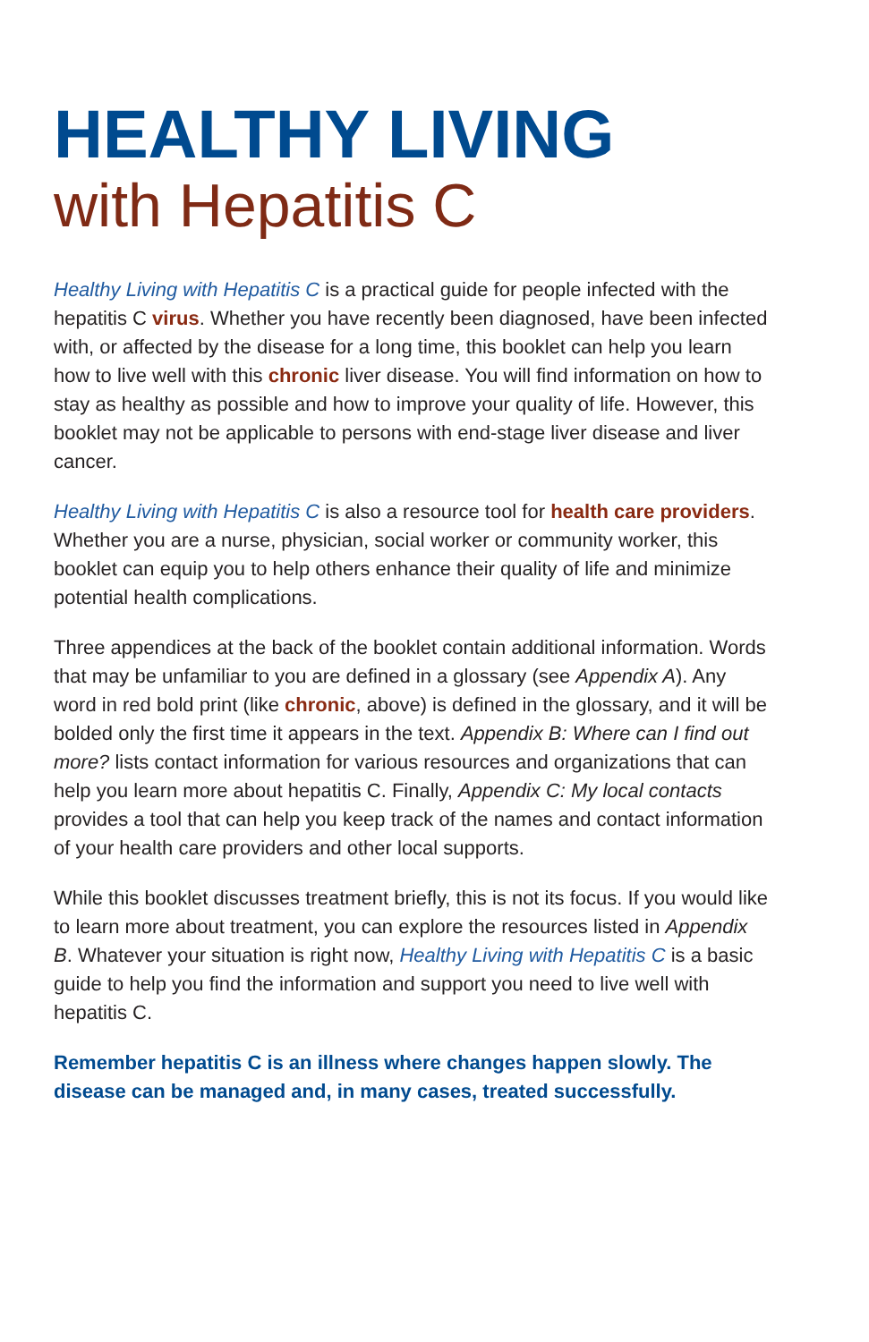HEALTHY LIVING
with Hepatitis C
Healthy Living with Hepatitis C is a practical guide for people infected with the hepatitis C virus. Whether you have recently been diagnosed, have been infected with, or affected by the disease for a long time, this booklet can help you learn how to live well with this chronic liver disease. You will find information on how to stay as healthy as possible and how to improve your quality of life. However, this booklet may not be applicable to persons with end-stage liver disease and liver cancer.
Healthy Living with Hepatitis C is also a resource tool for health care providers. Whether you are a nurse, physician, social worker or community worker, this booklet can equip you to help others enhance their quality of life and minimize potential health complications.
Three appendices at the back of the booklet contain additional information. Words that may be unfamiliar to you are defined in a glossary (see Appendix A). Any word in red bold print (like chronic, above) is defined in the glossary, and it will be bolded only the first time it appears in the text. Appendix B: Where can I find out more? lists contact information for various resources and organizations that can help you learn more about hepatitis C. Finally, Appendix C: My local contacts provides a tool that can help you keep track of the names and contact information of your health care providers and other local supports.
While this booklet discusses treatment briefly, this is not its focus. If you would like to learn more about treatment, you can explore the resources listed in Appendix B. Whatever your situation is right now, Healthy Living with Hepatitis C is a basic guide to help you find the information and support you need to live well with hepatitis C.
Remember hepatitis C is an illness where changes happen slowly. The disease can be managed and, in many cases, treated successfully.